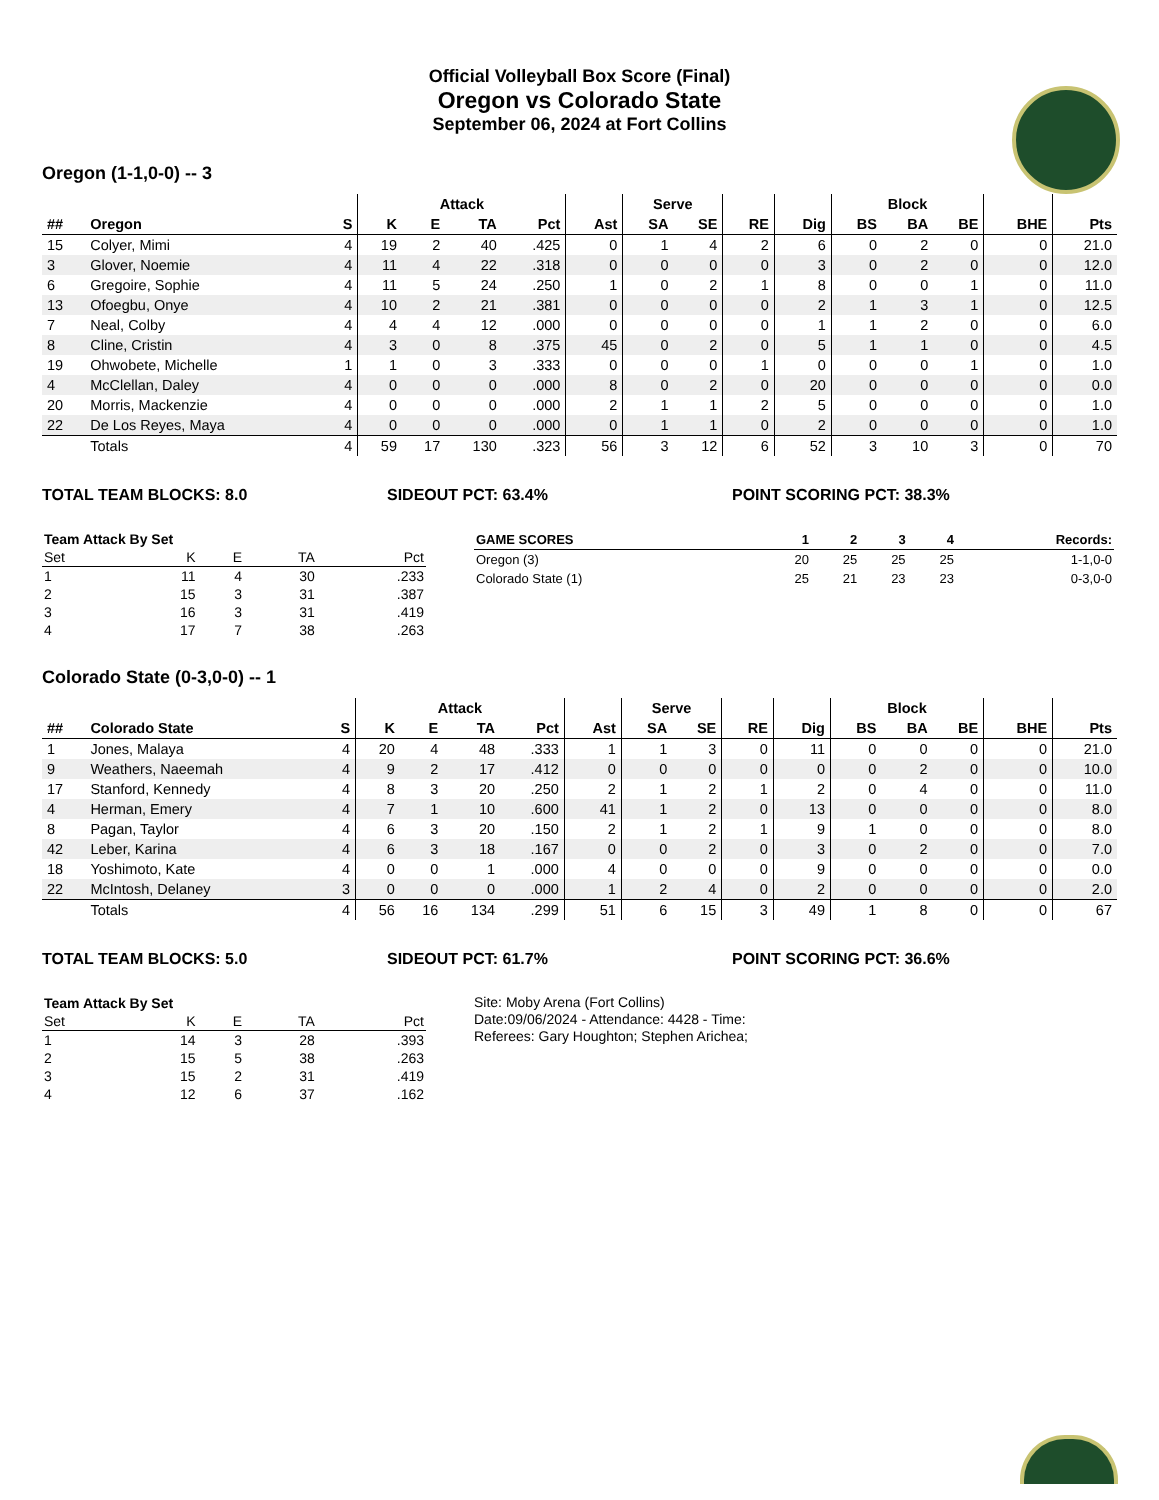Official Volleyball Box Score (Final)
Oregon vs Colorado State
September 06, 2024 at Fort Collins
Oregon (1-1,0-0) -- 3
| | | | Attack | | | | | Serve | | | | Block | | | | |
| --- | --- | --- | --- | --- | --- | --- | --- | --- | --- | --- | --- | --- | --- | --- | --- | --- |
| ## | Oregon | S | K | E | TA | Pct | Ast | SA | SE | RE | Dig | BS | BA | BE | BHE | Pts |
| 15 | Colyer, Mimi | 4 | 19 | 2 | 40 | .425 | 0 | 1 | 4 | 2 | 6 | 0 | 2 | 0 | 0 | 21.0 |
| 3 | Glover, Noemie | 4 | 11 | 4 | 22 | .318 | 0 | 0 | 0 | 0 | 3 | 0 | 2 | 0 | 0 | 12.0 |
| 6 | Gregoire, Sophie | 4 | 11 | 5 | 24 | .250 | 1 | 0 | 2 | 1 | 8 | 0 | 0 | 1 | 0 | 11.0 |
| 13 | Ofoegbu, Onye | 4 | 10 | 2 | 21 | .381 | 0 | 0 | 0 | 0 | 2 | 1 | 3 | 1 | 0 | 12.5 |
| 7 | Neal, Colby | 4 | 4 | 4 | 12 | .000 | 0 | 0 | 0 | 0 | 1 | 1 | 2 | 0 | 0 | 6.0 |
| 8 | Cline, Cristin | 4 | 3 | 0 | 8 | .375 | 45 | 0 | 2 | 0 | 5 | 1 | 1 | 0 | 0 | 4.5 |
| 19 | Ohwobete, Michelle | 1 | 1 | 0 | 3 | .333 | 0 | 0 | 0 | 1 | 0 | 0 | 0 | 1 | 0 | 1.0 |
| 4 | McClellan, Daley | 4 | 0 | 0 | 0 | .000 | 8 | 0 | 2 | 0 | 20 | 0 | 0 | 0 | 0 | 0.0 |
| 20 | Morris, Mackenzie | 4 | 0 | 0 | 0 | .000 | 2 | 1 | 1 | 2 | 5 | 0 | 0 | 0 | 0 | 1.0 |
| 22 | De Los Reyes, Maya | 4 | 0 | 0 | 0 | .000 | 0 | 1 | 1 | 0 | 2 | 0 | 0 | 0 | 0 | 1.0 |
| | Totals | 4 | 59 | 17 | 130 | .323 | 56 | 3 | 12 | 6 | 52 | 3 | 10 | 3 | 0 | 70 |
TOTAL TEAM BLOCKS: 8.0 SIDEOUT PCT: 63.4% POINT SCORING PCT: 38.3%
| Team Attack By Set | | | | |
| --- | --- | --- | --- | --- |
| Set | K | E | TA | Pct |
| 1 | 11 | 4 | 30 | .233 |
| 2 | 15 | 3 | 31 | .387 |
| 3 | 16 | 3 | 31 | .419 |
| 4 | 17 | 7 | 38 | .263 |
| GAME SCORES | 1 | 2 | 3 | 4 | Records: |
| --- | --- | --- | --- | --- | --- |
| Oregon (3) | 20 | 25 | 25 | 25 | 1-1,0-0 |
| Colorado State (1) | 25 | 21 | 23 | 23 | 0-3,0-0 |
Colorado State (0-3,0-0) -- 1
| | | | Attack | | | | | Serve | | | | Block | | | | |
| --- | --- | --- | --- | --- | --- | --- | --- | --- | --- | --- | --- | --- | --- | --- | --- | --- |
| ## | Colorado State | S | K | E | TA | Pct | Ast | SA | SE | RE | Dig | BS | BA | BE | BHE | Pts |
| 1 | Jones, Malaya | 4 | 20 | 4 | 48 | .333 | 1 | 1 | 3 | 0 | 11 | 0 | 0 | 0 | 0 | 21.0 |
| 9 | Weathers, Naeemah | 4 | 9 | 2 | 17 | .412 | 0 | 0 | 0 | 0 | 0 | 0 | 2 | 0 | 0 | 10.0 |
| 17 | Stanford, Kennedy | 4 | 8 | 3 | 20 | .250 | 2 | 1 | 2 | 1 | 2 | 0 | 4 | 0 | 0 | 11.0 |
| 4 | Herman, Emery | 4 | 7 | 1 | 10 | .600 | 41 | 1 | 2 | 0 | 13 | 0 | 0 | 0 | 0 | 8.0 |
| 8 | Pagan, Taylor | 4 | 6 | 3 | 20 | .150 | 2 | 1 | 2 | 1 | 9 | 1 | 0 | 0 | 0 | 8.0 |
| 42 | Leber, Karina | 4 | 6 | 3 | 18 | .167 | 0 | 0 | 2 | 0 | 3 | 0 | 2 | 0 | 0 | 7.0 |
| 18 | Yoshimoto, Kate | 4 | 0 | 0 | 1 | .000 | 4 | 0 | 0 | 0 | 9 | 0 | 0 | 0 | 0 | 0.0 |
| 22 | McIntosh, Delaney | 3 | 0 | 0 | 0 | .000 | 1 | 2 | 4 | 0 | 2 | 0 | 0 | 0 | 0 | 2.0 |
| | Totals | 4 | 56 | 16 | 134 | .299 | 51 | 6 | 15 | 3 | 49 | 1 | 8 | 0 | 0 | 67 |
TOTAL TEAM BLOCKS: 5.0 SIDEOUT PCT: 61.7% POINT SCORING PCT: 36.6%
| Team Attack By Set | | | | |
| --- | --- | --- | --- | --- |
| Set | K | E | TA | Pct |
| 1 | 14 | 3 | 28 | .393 |
| 2 | 15 | 5 | 38 | .263 |
| 3 | 15 | 2 | 31 | .419 |
| 4 | 12 | 6 | 37 | .162 |
Site: Moby Arena (Fort Collins)
Date:09/06/2024 - Attendance: 4428 - Time:
Referees: Gary Houghton; Stephen Arichea;